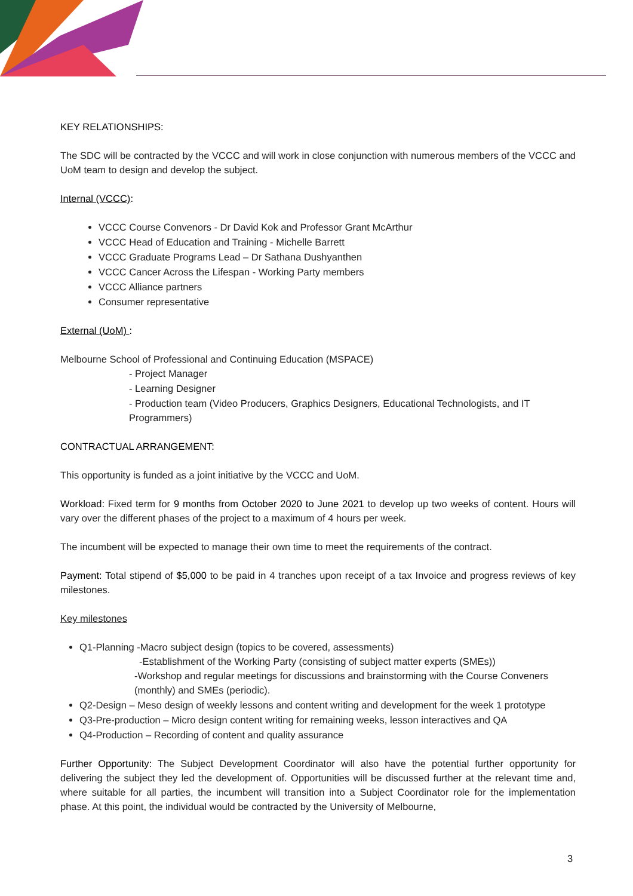KEY RELATIONSHIPS:
The SDC will be contracted by the VCCC and will work in close conjunction with numerous members of the VCCC and UoM team to design and develop the subject.
Internal (VCCC):
VCCC Course Convenors - Dr David Kok and Professor Grant McArthur
VCCC Head of Education and Training - Michelle Barrett
VCCC Graduate Programs Lead – Dr Sathana Dushyanthen
VCCC Cancer Across the Lifespan - Working Party members
VCCC Alliance partners
Consumer representative
External (UoM) :
Melbourne School of Professional and Continuing Education (MSPACE)
- Project Manager
- Learning Designer
- Production team (Video Producers, Graphics Designers, Educational Technologists, and IT Programmers)
CONTRACTUAL ARRANGEMENT:
This opportunity is funded as a joint initiative by the VCCC and UoM.
Workload: Fixed term for 9 months from October 2020 to June 2021 to develop up two weeks of content. Hours will vary over the different phases of the project to a maximum of 4 hours per week.
The incumbent will be expected to manage their own time to meet the requirements of the contract.
Payment: Total stipend of $5,000 to be paid in 4 tranches upon receipt of a tax Invoice and progress reviews of key milestones.
Key milestones
Q1-Planning -Macro subject design (topics to be covered, assessments)
-Establishment of the Working Party (consisting of subject matter experts (SMEs))
-Workshop and regular meetings for discussions and brainstorming with the Course Conveners (monthly) and SMEs (periodic).
Q2-Design – Meso design of weekly lessons and content writing and development for the week 1 prototype
Q3-Pre-production – Micro design content writing for remaining weeks, lesson interactives and QA
Q4-Production – Recording of content and quality assurance
Further Opportunity: The Subject Development Coordinator will also have the potential further opportunity for delivering the subject they led the development of. Opportunities will be discussed further at the relevant time and, where suitable for all parties, the incumbent will transition into a Subject Coordinator role for the implementation phase. At this point, the individual would be contracted by the University of Melbourne,
3